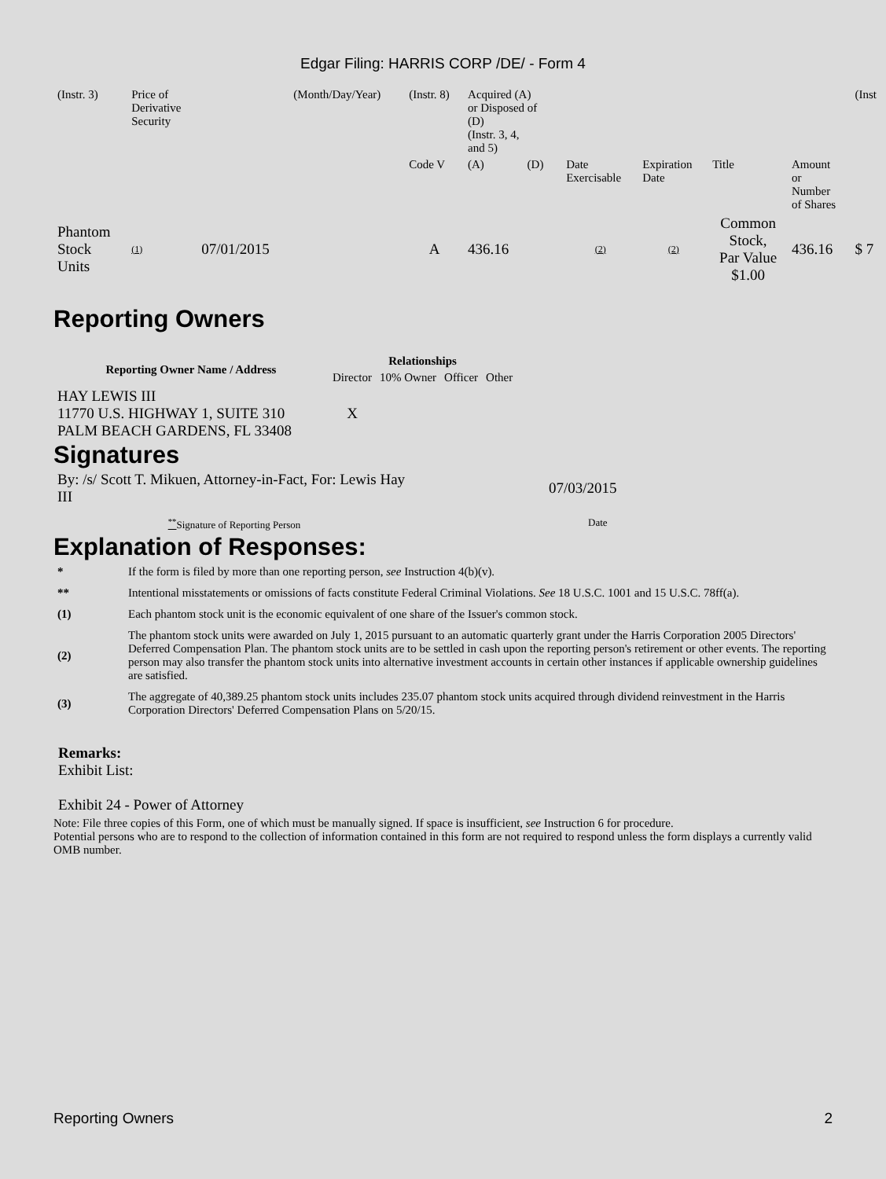Edgar Filing: HARRIS CORP /DE/ - Form 4
| (Instr. 3) | Price of Derivative Security | | (Month/Day/Year) | (Instr. 8) | Acquired (A) or Disposed of (D) (Instr. 3, 4, and 5) | | | | | | | (Inst |
| | | | | Code V | (A) | (D) | | Date Exercisable | Expiration Date | Title | Amount or Number of Shares | |
| Phantom Stock Units | (1) | 07/01/2015 | | A | 436.16 | | | (2) | (2) | Common Stock, Par Value $1.00 | 436.16 | $ 7 |
Reporting Owners
| Reporting Owner Name / Address | Relationships | | | |
| --- | --- | --- | --- | --- |
| | Director | 10% Owner | Officer | Other |
| HAY LEWIS III 11770 U.S. HIGHWAY 1, SUITE 310 PALM BEACH GARDENS, FL 33408 | X | | | |
Signatures
| By: /s/ Scott T. Mikuen, Attorney-in-Fact, For: Lewis Hay III | 07/03/2015 |
| <sup>**</sup> Signature of Reporting Person | Date |
Explanation of Responses:
| * | If the form is filed by more than one reporting person, see Instruction 4(b)(v). |
| ** | Intentional misstatements or omissions of facts constitute Federal Criminal Violations. See 18 U.S.C. 1001 and 15 U.S.C. 78ff(a). |
| (1) | Each phantom stock unit is the economic equivalent of one share of the Issuer's common stock. |
| (2) | The phantom stock units were awarded on July 1, 2015 pursuant to an automatic quarterly grant under the Harris Corporation 2005 Directors' Deferred Compensation Plan. The phantom stock units are to be settled in cash upon the reporting person's retirement or other events. The reporting person may also transfer the phantom stock units into alternative investment accounts in certain other instances if applicable ownership guidelines are satisfied. |
| (3) | The aggregate of 40,389.25 phantom stock units includes 235.07 phantom stock units acquired through dividend reinvestment in the Harris Corporation Directors' Deferred Compensation Plans on 5/20/15. |
Remarks:
Exhibit List:
Exhibit 24 - Power of Attorney
Note: File three copies of this Form, one of which must be manually signed. If space is insufficient, see Instruction 6 for procedure.
Potential persons who are to respond to the collection of information contained in this form are not required to respond unless the form displays a currently valid OMB number.
Reporting Owners 2